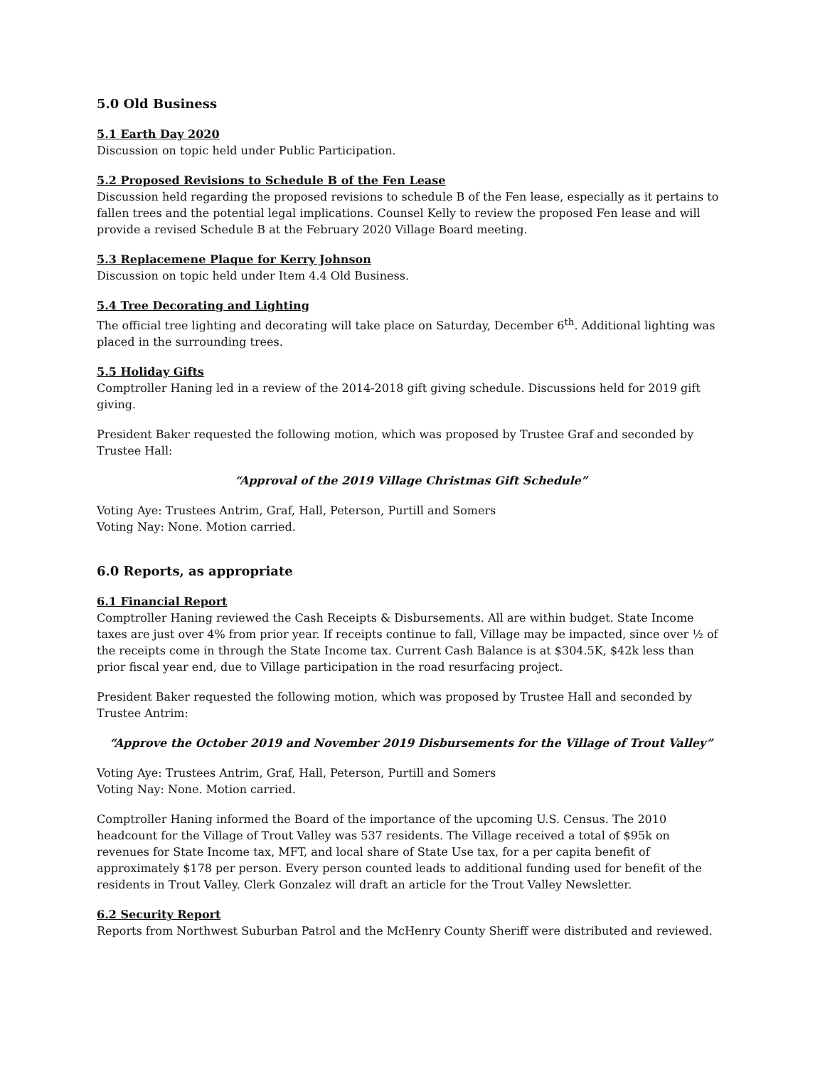5.0 Old Business
5.1 Earth Day 2020
Discussion on topic held under Public Participation.
5.2 Proposed Revisions to Schedule B of the Fen Lease
Discussion held regarding the proposed revisions to schedule B of the Fen lease, especially as it pertains to fallen trees and the potential legal implications. Counsel Kelly to review the proposed Fen lease and will provide a revised Schedule B at the February 2020 Village Board meeting.
5.3 Replacemene Plaque for Kerry Johnson
Discussion on topic held under Item 4.4 Old Business.
5.4 Tree Decorating and Lighting
The official tree lighting and decorating will take place on Saturday, December 6<sup>th</sup>. Additional lighting was placed in the surrounding trees.
5.5 Holiday Gifts
Comptroller Haning led in a review of the 2014-2018 gift giving schedule. Discussions held for 2019 gift giving.
President Baker requested the following motion, which was proposed by Trustee Graf and seconded by Trustee Hall:
“Approval of the 2019 Village Christmas Gift Schedule”
Voting Aye: Trustees Antrim, Graf, Hall, Peterson, Purtill and Somers
Voting Nay: None. Motion carried.
6.0 Reports, as appropriate
6.1 Financial Report
Comptroller Haning reviewed the Cash Receipts & Disbursements. All are within budget. State Income taxes are just over 4% from prior year. If receipts continue to fall, Village may be impacted, since over ½ of the receipts come in through the State Income tax. Current Cash Balance is at $304.5K, $42k less than prior fiscal year end, due to Village participation in the road resurfacing project.
President Baker requested the following motion, which was proposed by Trustee Hall and seconded by Trustee Antrim:
“Approve the October 2019 and November 2019 Disbursements for the Village of Trout Valley”
Voting Aye: Trustees Antrim, Graf, Hall, Peterson, Purtill and Somers
Voting Nay: None. Motion carried.
Comptroller Haning informed the Board of the importance of the upcoming U.S. Census. The 2010 headcount for the Village of Trout Valley was 537 residents. The Village received a total of $95k on revenues for State Income tax, MFT, and local share of State Use tax, for a per capita benefit of approximately $178 per person. Every person counted leads to additional funding used for benefit of the residents in Trout Valley. Clerk Gonzalez will draft an article for the Trout Valley Newsletter.
6.2 Security Report
Reports from Northwest Suburban Patrol and the McHenry County Sheriff were distributed and reviewed.